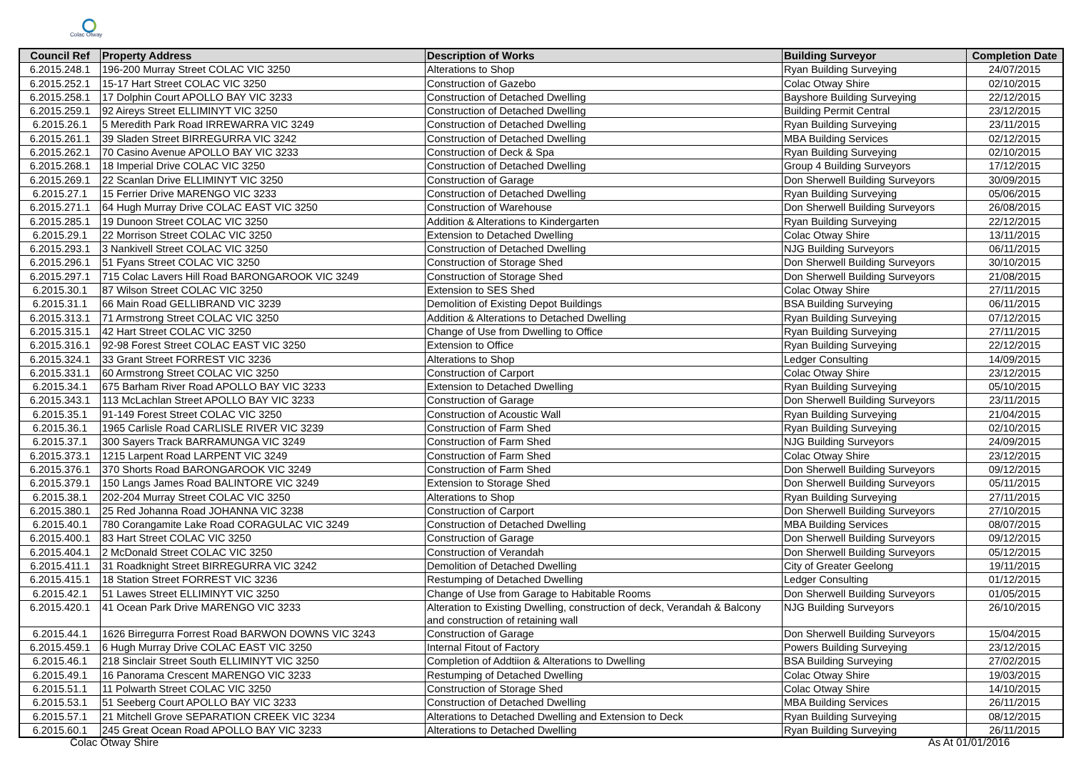Colac Otway
| Council Ref | Property Address | Description of Works | Building Surveyor | Completion Date |
| --- | --- | --- | --- | --- |
| 6.2015.248.1 | 196-200 Murray Street COLAC VIC 3250 | Alterations to Shop | Ryan Building Surveying | 24/07/2015 |
| 6.2015.252.1 | 15-17 Hart Street COLAC VIC 3250 | Construction of Gazebo | Colac Otway Shire | 02/10/2015 |
| 6.2015.258.1 | 17 Dolphin Court APOLLO BAY VIC 3233 | Construction of Detached Dwelling | Bayshore Building Surveying | 22/12/2015 |
| 6.2015.259.1 | 92 Aireys Street ELLIMINYT VIC 3250 | Construction of Detached Dwelling | Building Permit Central | 23/12/2015 |
| 6.2015.26.1 | 5 Meredith Park Road IRREWARRA VIC 3249 | Construction of Detached Dwelling | Ryan Building Surveying | 23/11/2015 |
| 6.2015.261.1 | 39 Sladen Street BIRREGURRA VIC 3242 | Construction of Detached Dwelling | MBA Building Services | 02/12/2015 |
| 6.2015.262.1 | 70 Casino Avenue APOLLO BAY VIC 3233 | Construction of Deck & Spa | Ryan Building Surveying | 02/10/2015 |
| 6.2015.268.1 | 18 Imperial Drive COLAC VIC 3250 | Construction of Detached Dwelling | Group 4 Building Surveyors | 17/12/2015 |
| 6.2015.269.1 | 22 Scanlan Drive ELLIMINYT VIC 3250 | Construction of Garage | Don Sherwell Building Surveyors | 30/09/2015 |
| 6.2015.27.1 | 15 Ferrier Drive MARENGO VIC 3233 | Construction of Detached Dwelling | Ryan Building Surveying | 05/06/2015 |
| 6.2015.271.1 | 64 Hugh Murray Drive COLAC EAST VIC 3250 | Construction of Warehouse | Don Sherwell Building Surveyors | 26/08/2015 |
| 6.2015.285.1 | 19 Dunoon Street COLAC VIC 3250 | Addition & Alterations to Kindergarten | Ryan Building Surveying | 22/12/2015 |
| 6.2015.29.1 | 22 Morrison Street COLAC VIC 3250 | Extension to Detached Dwelling | Colac Otway Shire | 13/11/2015 |
| 6.2015.293.1 | 3 Nankivell Street COLAC VIC 3250 | Construction of Detached Dwelling | NJG Building Surveyors | 06/11/2015 |
| 6.2015.296.1 | 51 Fyans Street COLAC VIC 3250 | Construction of Storage Shed | Don Sherwell Building Surveyors | 30/10/2015 |
| 6.2015.297.1 | 715 Colac Lavers Hill Road BARONGAROOK VIC 3249 | Construction of Storage Shed | Don Sherwell Building Surveyors | 21/08/2015 |
| 6.2015.30.1 | 87 Wilson Street COLAC VIC 3250 | Extension to SES Shed | Colac Otway Shire | 27/11/2015 |
| 6.2015.31.1 | 66 Main Road GELLIBRAND VIC 3239 | Demolition of Existing Depot Buildings | BSA Building Surveying | 06/11/2015 |
| 6.2015.313.1 | 71 Armstrong Street COLAC VIC 3250 | Addition & Alterations to Detached Dwelling | Ryan Building Surveying | 07/12/2015 |
| 6.2015.315.1 | 42 Hart Street COLAC VIC 3250 | Change of Use from Dwelling to Office | Ryan Building Surveying | 27/11/2015 |
| 6.2015.316.1 | 92-98 Forest Street COLAC EAST VIC 3250 | Extension to Office | Ryan Building Surveying | 22/12/2015 |
| 6.2015.324.1 | 33 Grant Street FORREST VIC 3236 | Alterations to Shop | Ledger Consulting | 14/09/2015 |
| 6.2015.331.1 | 60 Armstrong Street COLAC VIC 3250 | Construction of Carport | Colac Otway Shire | 23/12/2015 |
| 6.2015.34.1 | 675 Barham River Road APOLLO BAY VIC 3233 | Extension to Detached Dwelling | Ryan Building Surveying | 05/10/2015 |
| 6.2015.343.1 | 113 McLachlan Street APOLLO BAY VIC 3233 | Construction of Garage | Don Sherwell Building Surveyors | 23/11/2015 |
| 6.2015.35.1 | 91-149 Forest Street COLAC VIC 3250 | Construction of Acoustic Wall | Ryan Building Surveying | 21/04/2015 |
| 6.2015.36.1 | 1965 Carlisle Road CARLISLE RIVER VIC 3239 | Construction of Farm Shed | Ryan Building Surveying | 02/10/2015 |
| 6.2015.37.1 | 300 Sayers Track BARRAMUNGA VIC 3249 | Construction of Farm Shed | NJG Building Surveyors | 24/09/2015 |
| 6.2015.373.1 | 1215 Larpent Road LARPENT VIC 3249 | Construction of Farm Shed | Colac Otway Shire | 23/12/2015 |
| 6.2015.376.1 | 370 Shorts Road BARONGAROOK VIC 3249 | Construction of Farm Shed | Don Sherwell Building Surveyors | 09/12/2015 |
| 6.2015.379.1 | 150 Langs James Road BALINTORE VIC 3249 | Extension to Storage Shed | Don Sherwell Building Surveyors | 05/11/2015 |
| 6.2015.38.1 | 202-204 Murray Street COLAC VIC 3250 | Alterations to Shop | Ryan Building Surveying | 27/11/2015 |
| 6.2015.380.1 | 25 Red Johanna Road JOHANNA VIC 3238 | Construction of Carport | Don Sherwell Building Surveyors | 27/10/2015 |
| 6.2015.40.1 | 780 Corangamite Lake Road CORAGULAC VIC 3249 | Construction of Detached Dwelling | MBA Building Services | 08/07/2015 |
| 6.2015.400.1 | 83 Hart Street COLAC VIC 3250 | Construction of Garage | Don Sherwell Building Surveyors | 09/12/2015 |
| 6.2015.404.1 | 2 McDonald Street COLAC VIC 3250 | Construction of Verandah | Don Sherwell Building Surveyors | 05/12/2015 |
| 6.2015.411.1 | 31 Roadknight Street BIRREGURRA VIC 3242 | Demolition of Detached Dwelling | City of Greater Geelong | 19/11/2015 |
| 6.2015.415.1 | 18 Station Street FORREST VIC 3236 | Restumping of Detached Dwelling | Ledger Consulting | 01/12/2015 |
| 6.2015.42.1 | 51 Lawes Street ELLIMINYT VIC 3250 | Change of Use from Garage to Habitable Rooms | Don Sherwell Building Surveyors | 01/05/2015 |
| 6.2015.420.1 | 41 Ocean Park Drive MARENGO VIC 3233 | Alteration to Existing Dwelling, construction of deck, Verandah & Balcony and construction of retaining wall | NJG Building Surveyors | 26/10/2015 |
| 6.2015.44.1 | 1626 Birregurra Forrest Road BARWON DOWNS VIC 3243 | Construction of Garage | Don Sherwell Building Surveyors | 15/04/2015 |
| 6.2015.459.1 | 6 Hugh Murray Drive COLAC EAST VIC 3250 | Internal Fitout of Factory | Powers Building Surveying | 23/12/2015 |
| 6.2015.46.1 | 218 Sinclair Street South ELLIMINYT VIC 3250 | Completion of Addtiion & Alterations to Dwelling | BSA Building Surveying | 27/02/2015 |
| 6.2015.49.1 | 16 Panorama Crescent MARENGO VIC 3233 | Restumping of Detached Dwelling | Colac Otway Shire | 19/03/2015 |
| 6.2015.51.1 | 11 Polwarth Street COLAC VIC 3250 | Construction of Storage Shed | Colac Otway Shire | 14/10/2015 |
| 6.2015.53.1 | 51 Seeberg Court APOLLO BAY VIC 3233 | Construction of Detached Dwelling | MBA Building Services | 26/11/2015 |
| 6.2015.57.1 | 21 Mitchell Grove SEPARATION CREEK VIC 3234 | Alterations to Detached Dwelling and Extension to Deck | Ryan Building Surveying | 08/12/2015 |
| 6.2015.60.1 | 245 Great Ocean Road APOLLO BAY VIC 3233 | Alterations to Detached Dwelling | Ryan Building Surveying | 26/11/2015 |
Colac Otway Shire As At 01/01/2016